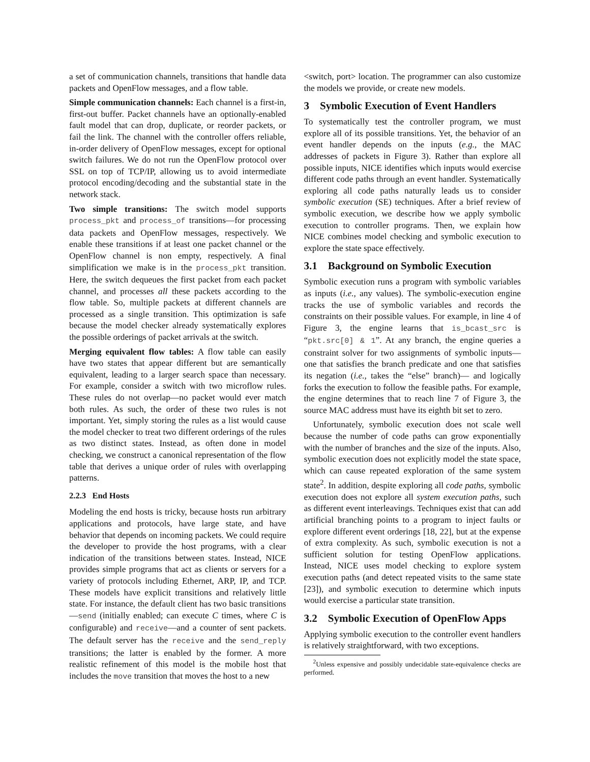a set of communication channels, transitions that handle data packets and OpenFlow messages, and a flow table.
Simple communication channels: Each channel is a first-in, first-out buffer. Packet channels have an optionally-enabled fault model that can drop, duplicate, or reorder packets, or fail the link. The channel with the controller offers reliable, in-order delivery of OpenFlow messages, except for optional switch failures. We do not run the OpenFlow protocol over SSL on top of TCP/IP, allowing us to avoid intermediate protocol encoding/decoding and the substantial state in the network stack.
Two simple transitions: The switch model supports process_pkt and process_of transitions—for processing data packets and OpenFlow messages, respectively. We enable these transitions if at least one packet channel or the OpenFlow channel is non empty, respectively. A final simplification we make is in the process_pkt transition. Here, the switch dequeues the first packet from each packet channel, and processes all these packets according to the flow table. So, multiple packets at different channels are processed as a single transition. This optimization is safe because the model checker already systematically explores the possible orderings of packet arrivals at the switch.
Merging equivalent flow tables: A flow table can easily have two states that appear different but are semantically equivalent, leading to a larger search space than necessary. For example, consider a switch with two microflow rules. These rules do not overlap—no packet would ever match both rules. As such, the order of these two rules is not important. Yet, simply storing the rules as a list would cause the model checker to treat two different orderings of the rules as two distinct states. Instead, as often done in model checking, we construct a canonical representation of the flow table that derives a unique order of rules with overlapping patterns.
2.2.3 End Hosts
Modeling the end hosts is tricky, because hosts run arbitrary applications and protocols, have large state, and have behavior that depends on incoming packets. We could require the developer to provide the host programs, with a clear indication of the transitions between states. Instead, NICE provides simple programs that act as clients or servers for a variety of protocols including Ethernet, ARP, IP, and TCP. These models have explicit transitions and relatively little state. For instance, the default client has two basic transitions—send (initially enabled; can execute C times, where C is configurable) and receive—and a counter of sent packets. The default server has the receive and the send_reply transitions; the latter is enabled by the former. A more realistic refinement of this model is the mobile host that includes the move transition that moves the host to a new
<switch, port> location. The programmer can also customize the models we provide, or create new models.
3 Symbolic Execution of Event Handlers
To systematically test the controller program, we must explore all of its possible transitions. Yet, the behavior of an event handler depends on the inputs (e.g., the MAC addresses of packets in Figure 3). Rather than explore all possible inputs, NICE identifies which inputs would exercise different code paths through an event handler. Systematically exploring all code paths naturally leads us to consider symbolic execution (SE) techniques. After a brief review of symbolic execution, we describe how we apply symbolic execution to controller programs. Then, we explain how NICE combines model checking and symbolic execution to explore the state space effectively.
3.1 Background on Symbolic Execution
Symbolic execution runs a program with symbolic variables as inputs (i.e., any values). The symbolic-execution engine tracks the use of symbolic variables and records the constraints on their possible values. For example, in line 4 of Figure 3, the engine learns that is_bcast_src is “pkt.src[0] & 1”. At any branch, the engine queries a constraint solver for two assignments of symbolic inputs—one that satisfies the branch predicate and one that satisfies its negation (i.e., takes the “else” branch)— and logically forks the execution to follow the feasible paths. For example, the engine determines that to reach line 7 of Figure 3, the source MAC address must have its eighth bit set to zero.
Unfortunately, symbolic execution does not scale well because the number of code paths can grow exponentially with the number of branches and the size of the inputs. Also, symbolic execution does not explicitly model the state space, which can cause repeated exploration of the same system state<sup>2</sup>. In addition, despite exploring all code paths, symbolic execution does not explore all system execution paths, such as different event interleavings. Techniques exist that can add artificial branching points to a program to inject faults or explore different event orderings [18, 22], but at the expense of extra complexity. As such, symbolic execution is not a sufficient solution for testing OpenFlow applications. Instead, NICE uses model checking to explore system execution paths (and detect repeated visits to the same state [23]), and symbolic execution to determine which inputs would exercise a particular state transition.
3.2 Symbolic Execution of OpenFlow Apps
Applying symbolic execution to the controller event handlers is relatively straightforward, with two exceptions.
<sup>2</sup> Unless expensive and possibly undecidable state-equivalence checks are performed.